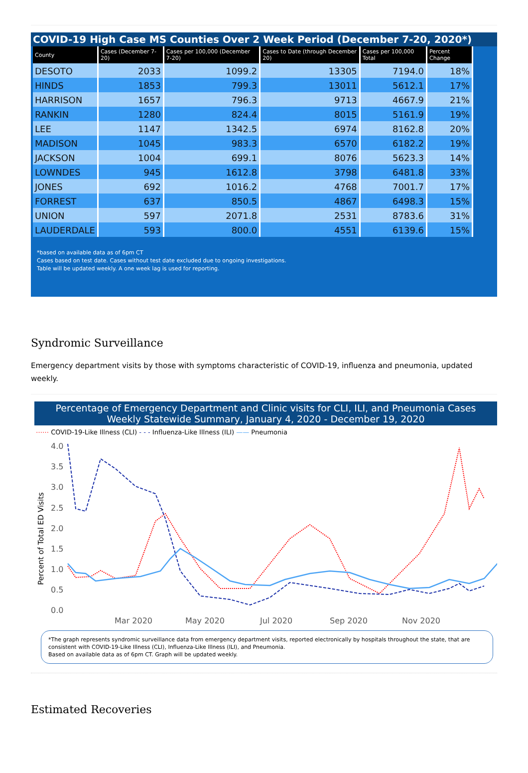COVID-19 High Case MS Counties Over 2 Week Period (December 7-20, 2020*)
| County | Cases (December 7-20) | Cases per 100,000 (December 7-20) | Cases to Date (through December 20) | Cases per 100,000 Total | Percent Change |
| --- | --- | --- | --- | --- | --- |
| DESOTO | 2033 | 1099.2 | 13305 | 7194.0 | 18% |
| HINDS | 1853 | 799.3 | 13011 | 5612.1 | 17% |
| HARRISON | 1657 | 796.3 | 9713 | 4667.9 | 21% |
| RANKIN | 1280 | 824.4 | 8015 | 5161.9 | 19% |
| LEE | 1147 | 1342.5 | 6974 | 8162.8 | 20% |
| MADISON | 1045 | 983.3 | 6570 | 6182.2 | 19% |
| JACKSON | 1004 | 699.1 | 8076 | 5623.3 | 14% |
| LOWNDES | 945 | 1612.8 | 3798 | 6481.8 | 33% |
| JONES | 692 | 1016.2 | 4768 | 7001.7 | 17% |
| FORREST | 637 | 850.5 | 4867 | 6498.3 | 15% |
| UNION | 597 | 2071.8 | 2531 | 8783.6 | 31% |
| LAUDERDALE | 593 | 800.0 | 4551 | 6139.6 | 15% |
*based on available data as of 6pm CT
Cases based on test date. Cases without test date excluded due to ongoing investigations.
Table will be updated weekly. A one week lag is used for reporting.
Syndromic Surveillance
Emergency department visits by those with symptoms characteristic of COVID-19, influenza and pneumonia, updated weekly.
Percentage of Emergency Department and Clinic visits for CLI, ILI, and Pneumonia Cases
Weekly Statewide Summary, January 4, 2020 - December 19, 2020
⋯⋯ COVID-19-Like Illness (CLI) - - - Influenza-Like Illness (ILI) —— Pneumonia
Percent of Total ED Visits
4.0
3.5
3.0
2.5
2.0
1.5
1.0
0.5
0.0
Mar 2020
May 2020
Jul 2020
Sep 2020
Nov 2020
*The graph represents syndromic surveillance data from emergency department visits, reported electronically by hospitals throughout the state, that are consistent with COVID-19-Like Illness (CLI), Influenza-Like Illness (ILI), and Pneumonia.
Based on available data as of 6pm CT. Graph will be updated weekly.
Estimated Recoveries